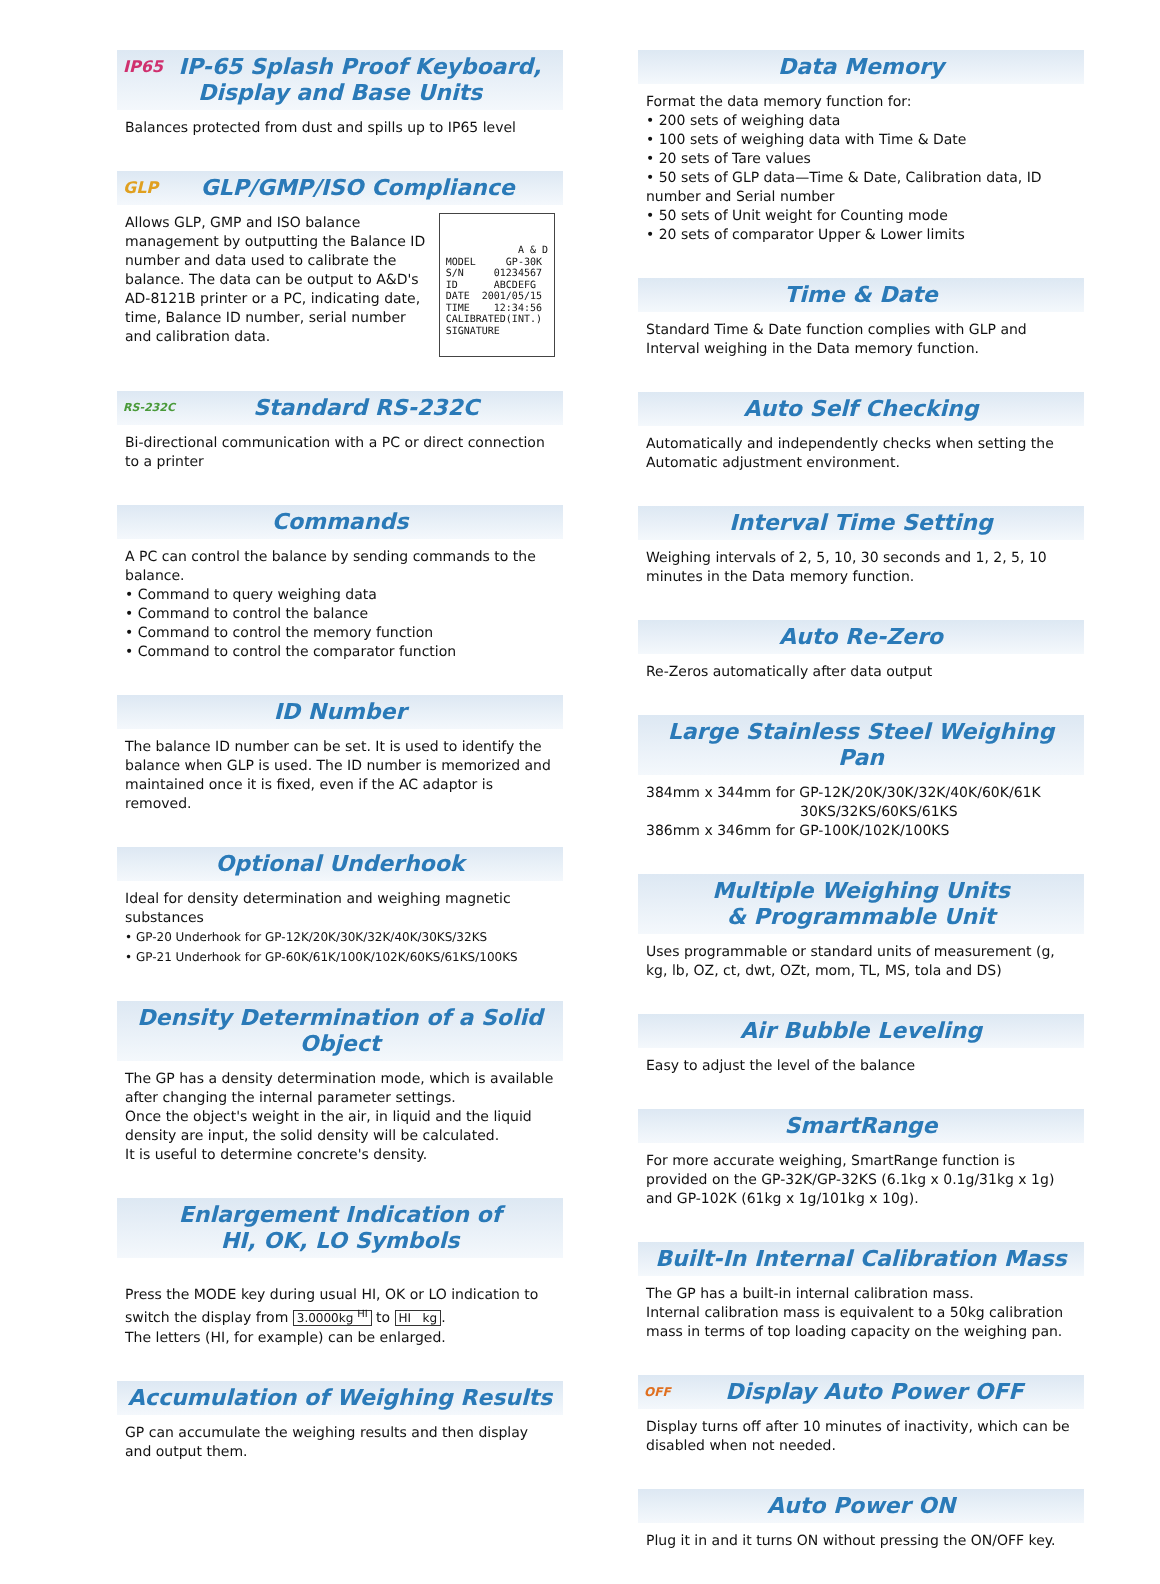IP65 IP-65 Splash Proof Keyboard,
Display and Base Units
Balances protected from dust and spills up to IP65 level
GLP GLP/GMP/ISO Compliance
A & D MODEL GP-30K S/N 01234567 ID ABCDEFG DATE 2001/05/15 TIME 12:34:56 CALIBRATED(INT.) SIGNATURE
Allows GLP, GMP and ISO balance management by outputting the Balance ID number and data used to calibrate the balance. The data can be output to A&D's AD-8121B printer or a PC, indicating date, time, Balance ID number, serial number and calibration data.
RS-232C Standard RS-232C
Bi-directional communication with a PC or direct connection to a printer
Commands
A PC can control the balance by sending commands to the balance.
• Command to query weighing data
• Command to control the balance
• Command to control the memory function
• Command to control the comparator function
ID Number
The balance ID number can be set. It is used to identify the balance when GLP is used. The ID number is memorized and maintained once it is fixed, even if the AC adaptor is removed.
Optional Underhook
Ideal for density determination and weighing magnetic substances
• GP-20 Underhook for GP-12K/20K/30K/32K/40K/30KS/32KS
• GP-21 Underhook for GP-60K/61K/100K/102K/60KS/61KS/100KS
Density Determination of a Solid Object
The GP has a density determination mode, which is available after changing the internal parameter settings.
Once the object's weight in the air, in liquid and the liquid density are input, the solid density will be calculated.
It is useful to determine concrete's density.
Enlargement Indication of
HI, OK, LO Symbols
Press the MODE key during usual HI, OK or LO indication to switch the display from 3.0000kg <sup>HI</sup> to HI kg.
The letters (HI, for example) can be enlarged.
Accumulation of Weighing Results
GP can accumulate the weighing results and then display and output them.
Data Memory
Format the data memory function for:
• 200 sets of weighing data
• 100 sets of weighing data with Time & Date
• 20 sets of Tare values
• 50 sets of GLP data—Time & Date, Calibration data, ID number and Serial number
• 50 sets of Unit weight for Counting mode
• 20 sets of comparator Upper & Lower limits
Time & Date
Standard Time & Date function complies with GLP and Interval weighing in the Data memory function.
Auto Self Checking
Automatically and independently checks when setting the Automatic adjustment environment.
Interval Time Setting
Weighing intervals of 2, 5, 10, 30 seconds and 1, 2, 5, 10 minutes in the Data memory function.
Auto Re-Zero
Re-Zeros automatically after data output
Large Stainless Steel Weighing Pan
384mm x 344mm for GP-12K/20K/30K/32K/40K/60K/61K
30KS/32KS/60KS/61KS
386mm x 346mm for GP-100K/102K/100KS
Multiple Weighing Units
& Programmable Unit
Uses programmable or standard units of measurement (g, kg, lb, OZ, ct, dwt, OZt, mom, TL, MS, tola and DS)
Air Bubble Leveling
Easy to adjust the level of the balance
SmartRange
For more accurate weighing, SmartRange function is provided on the GP-32K/GP-32KS (6.1kg x 0.1g/31kg x 1g) and GP-102K (61kg x 1g/101kg x 10g).
Built-In Internal Calibration Mass
The GP has a built-in internal calibration mass.
Internal calibration mass is equivalent to a 50kg calibration mass in terms of top loading capacity on the weighing pan.
OFF Display Auto Power OFF
Display turns off after 10 minutes of inactivity, which can be disabled when not needed.
Auto Power ON
Plug it in and it turns ON without pressing the ON/OFF key.